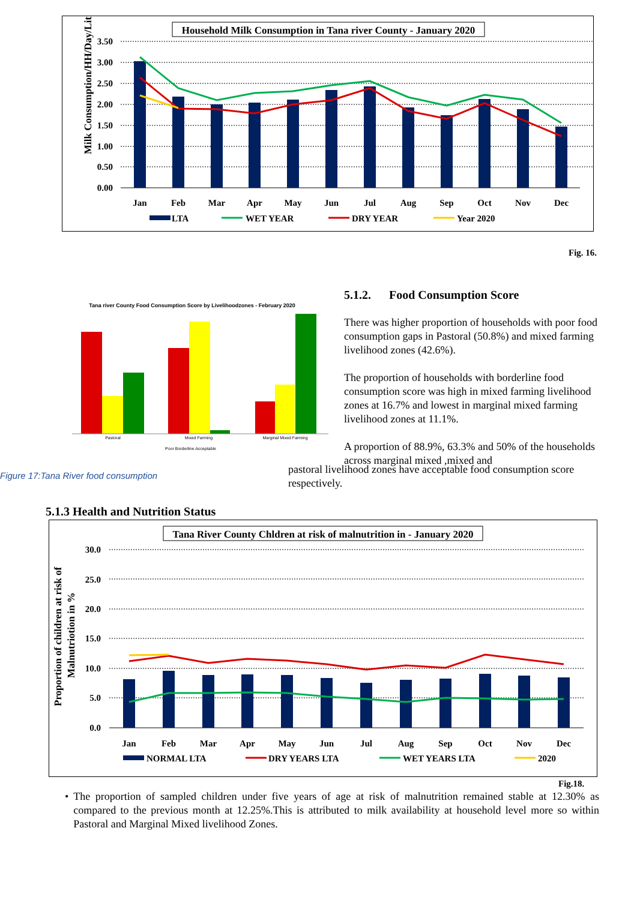Household Milk Consumption in Tana river County - January 2020
Milk Consumption/HH/Day/Litre
3.50
3.00
2.50
2.00
1.50
1.00
0.50
0.00
Jan
Feb
Mar
Apr
May
Jun
Jul
Aug
Sep
Oct
Nov
Dec
LTA
WET YEAR
DRY YEAR
Year 2020
Fig. 16.
Tana river County Food Consumption Score by Livelihoodzones - February 2020
Pastoral
Mixed Farming
Marginal Mixed Farming
Poor Borderline Acceptable
Figure 17:Tana River food consumption
5.1.2. Food Consumption Score
There was higher proportion of households with poor food consumption gaps in Pastoral (50.8%) and mixed farming livelihood zones (42.6%).
The proportion of households with borderline food consumption score was high in mixed farming livelihood zones at 16.7% and lowest in marginal mixed farming livelihood zones at 11.1%.
A proportion of 88.9%, 63.3% and 50% of the households across marginal mixed ,mixed and
pastoral livelihood zones have acceptable food consumption score respectively.
5.1.3 Health and Nutrition Status
Tana River County Chldren at risk of malnutrition in - January 2020
Proportion of children at risk of
Malnutriotion in %
30.0
25.0
20.0
15.0
10.0
5.0
0.0
Jan
Feb
Mar
Apr
May
Jun
Jul
Aug
Sep
Oct
Nov
Dec
NORMAL LTA
DRY YEARS LTA
WET YEARS LTA
2020
Fig.18.
• The proportion of sampled children under five years of age at risk of malnutrition remained stable at 12.30% as compared to the previous month at 12.25%.This is attributed to milk availability at household level more so within Pastoral and Marginal Mixed livelihood Zones.